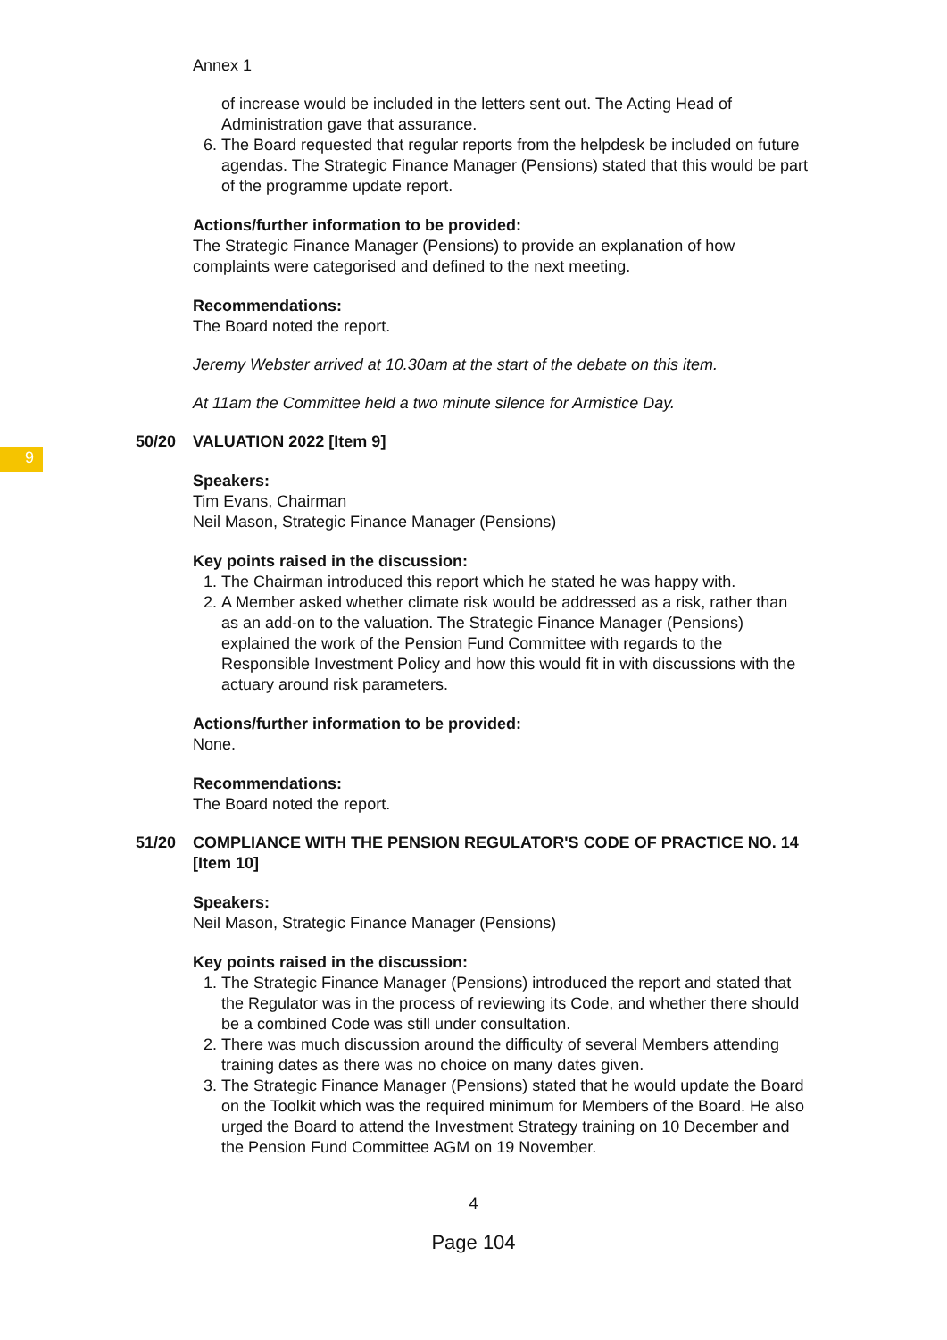9
Annex 1
of increase would be included in the letters sent out. The Acting Head of Administration gave that assurance.
6. The Board requested that regular reports from the helpdesk be included on future agendas. The Strategic Finance Manager (Pensions) stated that this would be part of the programme update report.
Actions/further information to be provided:
The Strategic Finance Manager (Pensions) to provide an explanation of how complaints were categorised and defined to the next meeting.
Recommendations:
The Board noted the report.
Jeremy Webster arrived at 10.30am at the start of the debate on this item.
At 11am the Committee held a two minute silence for Armistice Day.
50/20 VALUATION 2022 [Item 9]
Speakers:
Tim Evans, Chairman
Neil Mason, Strategic Finance Manager (Pensions)
Key points raised in the discussion:
1. The Chairman introduced this report which he stated he was happy with.
2. A Member asked whether climate risk would be addressed as a risk, rather than as an add-on to the valuation. The Strategic Finance Manager (Pensions) explained the work of the Pension Fund Committee with regards to the Responsible Investment Policy and how this would fit in with discussions with the actuary around risk parameters.
Actions/further information to be provided:
None.
Recommendations:
The Board noted the report.
51/20 COMPLIANCE WITH THE PENSION REGULATOR'S CODE OF PRACTICE NO. 14 [Item 10]
Speakers:
Neil Mason, Strategic Finance Manager (Pensions)
Key points raised in the discussion:
1. The Strategic Finance Manager (Pensions) introduced the report and stated that the Regulator was in the process of reviewing its Code, and whether there should be a combined Code was still under consultation.
2. There was much discussion around the difficulty of several Members attending training dates as there was no choice on many dates given.
3. The Strategic Finance Manager (Pensions) stated that he would update the Board on the Toolkit which was the required minimum for Members of the Board. He also urged the Board to attend the Investment Strategy training on 10 December and the Pension Fund Committee AGM on 19 November.
4
Page 104